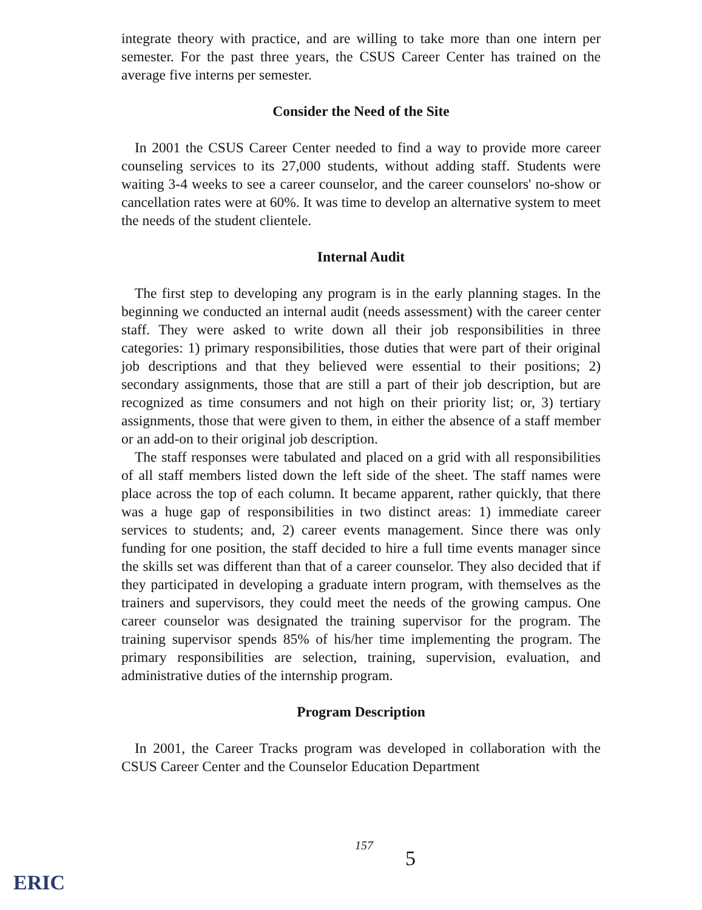integrate theory with practice, and are willing to take more than one intern per semester. For the past three years, the CSUS Career Center has trained on the average five interns per semester.
Consider the Need of the Site
In 2001 the CSUS Career Center needed to find a way to provide more career counseling services to its 27,000 students, without adding staff. Students were waiting 3-4 weeks to see a career counselor, and the career counselors' no-show or cancellation rates were at 60%. It was time to develop an alternative system to meet the needs of the student clientele.
Internal Audit
The first step to developing any program is in the early planning stages. In the beginning we conducted an internal audit (needs assessment) with the career center staff. They were asked to write down all their job responsibilities in three categories: 1) primary responsibilities, those duties that were part of their original job descriptions and that they believed were essential to their positions; 2) secondary assignments, those that are still a part of their job description, but are recognized as time consumers and not high on their priority list; or, 3) tertiary assignments, those that were given to them, in either the absence of a staff member or an add-on to their original job description.
The staff responses were tabulated and placed on a grid with all responsibilities of all staff members listed down the left side of the sheet. The staff names were place across the top of each column. It became apparent, rather quickly, that there was a huge gap of responsibilities in two distinct areas: 1) immediate career services to students; and, 2) career events management. Since there was only funding for one position, the staff decided to hire a full time events manager since the skills set was different than that of a career counselor. They also decided that if they participated in developing a graduate intern program, with themselves as the trainers and supervisors, they could meet the needs of the growing campus. One career counselor was designated the training supervisor for the program. The training supervisor spends 85% of his/her time implementing the program. The primary responsibilities are selection, training, supervision, evaluation, and administrative duties of the internship program.
Program Description
In 2001, the Career Tracks program was developed in collaboration with the CSUS Career Center and the Counselor Education Department
157
5
ERIC